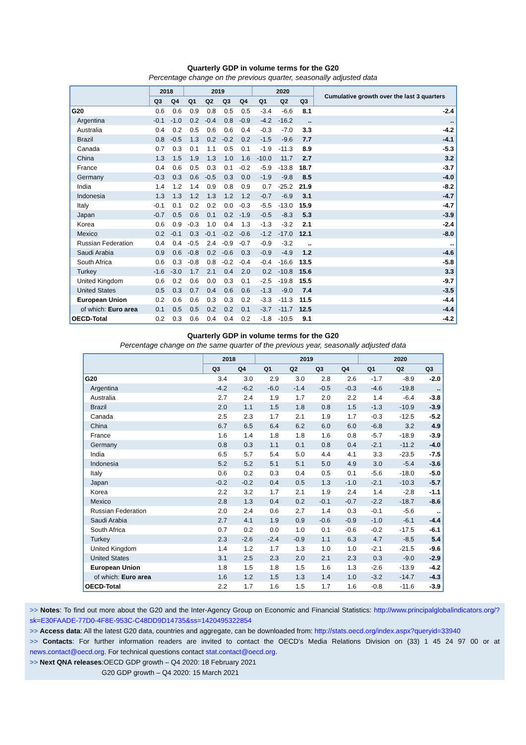Quarterly GDP in volume terms for the G20
Percentage change on the previous quarter, seasonally adjusted data
| | 2018 | | 2019 | | | | 2020 | | | Cumulative growth over the last 3 quarters |
| --- | --- | --- | --- | --- | --- | --- | --- | --- | --- | --- |
| | Q3 | Q4 | Q1 | Q2 | Q3 | Q4 | Q1 | Q2 | Q3 | |
| G20 | 0.6 | 0.6 | 0.9 | 0.8 | 0.5 | 0.5 | -3.4 | -6.6 | 8.1 | -2.4 |
| Argentina | -0.1 | -1.0 | 0.2 | -0.4 | 0.8 | -0.9 | -4.2 | -16.2 | .. | .. |
| Australia | 0.4 | 0.2 | 0.5 | 0.6 | 0.6 | 0.4 | -0.3 | -7.0 | 3.3 | -4.2 |
| Brazil | 0.8 | -0.5 | 1.3 | 0.2 | -0.2 | 0.2 | -1.5 | -9.6 | 7.7 | -4.1 |
| Canada | 0.7 | 0.3 | 0.1 | 1.1 | 0.5 | 0.1 | -1.9 | -11.3 | 8.9 | -5.3 |
| China | 1.3 | 1.5 | 1.9 | 1.3 | 1.0 | 1.6 | -10.0 | 11.7 | 2.7 | 3.2 |
| France | 0.4 | 0.6 | 0.5 | 0.3 | 0.1 | -0.2 | -5.9 | -13.8 | 18.7 | -3.7 |
| Germany | -0.3 | 0.3 | 0.6 | -0.5 | 0.3 | 0.0 | -1.9 | -9.8 | 8.5 | -4.0 |
| India | 1.4 | 1.2 | 1.4 | 0.9 | 0.8 | 0.9 | 0.7 | -25.2 | 21.9 | -8.2 |
| Indonesia | 1.3 | 1.3 | 1.2 | 1.3 | 1.2 | 1.2 | -0.7 | -6.9 | 3.1 | -4.7 |
| Italy | -0.1 | 0.1 | 0.2 | 0.2 | 0.0 | -0.3 | -5.5 | -13.0 | 15.9 | -4.7 |
| Japan | -0.7 | 0.5 | 0.6 | 0.1 | 0.2 | -1.9 | -0.5 | -8.3 | 5.3 | -3.9 |
| Korea | 0.6 | 0.9 | -0.3 | 1.0 | 0.4 | 1.3 | -1.3 | -3.2 | 2.1 | -2.4 |
| Mexico | 0.2 | -0.1 | 0.3 | -0.1 | -0.2 | -0.6 | -1.2 | -17.0 | 12.1 | -8.0 |
| Russian Federation | 0.4 | 0.4 | -0.5 | 2.4 | -0.9 | -0.7 | -0.9 | -3.2 | .. | .. |
| Saudi Arabia | 0.9 | 0.6 | -0.8 | 0.2 | -0.6 | 0.3 | -0.9 | -4.9 | 1.2 | -4.6 |
| South Africa | 0.6 | 0.3 | -0.8 | 0.8 | -0.2 | -0.4 | -0.4 | -16.6 | 13.5 | -5.8 |
| Turkey | -1.6 | -3.0 | 1.7 | 2.1 | 0.4 | 2.0 | 0.2 | -10.8 | 15.6 | 3.3 |
| United Kingdom | 0.6 | 0.2 | 0.6 | 0.0 | 0.3 | 0.1 | -2.5 | -19.8 | 15.5 | -9.7 |
| United States | 0.5 | 0.3 | 0.7 | 0.4 | 0.6 | 0.6 | -1.3 | -9.0 | 7.4 | -3.5 |
| European Union | 0.2 | 0.6 | 0.6 | 0.3 | 0.3 | 0.2 | -3.3 | -11.3 | 11.5 | -4.4 |
| of which: Euro area | 0.1 | 0.5 | 0.5 | 0.2 | 0.2 | 0.1 | -3.7 | -11.7 | 12.5 | -4.4 |
| OECD-Total | 0.2 | 0.3 | 0.6 | 0.4 | 0.4 | 0.2 | -1.8 | -10.5 | 9.1 | -4.2 |
Quarterly GDP in volume terms for the G20
Percentage change on the same quarter of the previous year, seasonally adjusted data
| | 2018 | | 2019 | | | | 2020 | | |
| --- | --- | --- | --- | --- | --- | --- | --- | --- | --- |
| | Q3 | Q4 | Q1 | Q2 | Q3 | Q4 | Q1 | Q2 | Q3 |
| G20 | 3.4 | 3.0 | 2.9 | 3.0 | 2.8 | 2.6 | -1.7 | -8.9 | -2.0 |
| Argentina | -4.2 | -6.2 | -6.0 | -1.4 | -0.5 | -0.3 | -4.6 | -19.8 | .. |
| Australia | 2.7 | 2.4 | 1.9 | 1.7 | 2.0 | 2.2 | 1.4 | -6.4 | -3.8 |
| Brazil | 2.0 | 1.1 | 1.5 | 1.8 | 0.8 | 1.5 | -1.3 | -10.9 | -3.9 |
| Canada | 2.5 | 2.3 | 1.7 | 2.1 | 1.9 | 1.7 | -0.3 | -12.5 | -5.2 |
| China | 6.7 | 6.5 | 6.4 | 6.2 | 6.0 | 6.0 | -6.8 | 3.2 | 4.9 |
| France | 1.6 | 1.4 | 1.8 | 1.8 | 1.6 | 0.8 | -5.7 | -18.9 | -3.9 |
| Germany | 0.8 | 0.3 | 1.1 | 0.1 | 0.8 | 0.4 | -2.1 | -11.2 | -4.0 |
| India | 6.5 | 5.7 | 5.4 | 5.0 | 4.4 | 4.1 | 3.3 | -23.5 | -7.5 |
| Indonesia | 5.2 | 5.2 | 5.1 | 5.1 | 5.0 | 4.9 | 3.0 | -5.4 | -3.6 |
| Italy | 0.6 | 0.2 | 0.3 | 0.4 | 0.5 | 0.1 | -5.6 | -18.0 | -5.0 |
| Japan | -0.2 | -0.2 | 0.4 | 0.5 | 1.3 | -1.0 | -2.1 | -10.3 | -5.7 |
| Korea | 2.2 | 3.2 | 1.7 | 2.1 | 1.9 | 2.4 | 1.4 | -2.8 | -1.1 |
| Mexico | 2.8 | 1.3 | 0.4 | 0.2 | -0.1 | -0.7 | -2.2 | -18.7 | -8.6 |
| Russian Federation | 2.0 | 2.4 | 0.6 | 2.7 | 1.4 | 0.3 | -0.1 | -5.6 | .. |
| Saudi Arabia | 2.7 | 4.1 | 1.9 | 0.9 | -0.6 | -0.9 | -1.0 | -6.1 | -4.4 |
| South Africa | 0.7 | 0.2 | 0.0 | 1.0 | 0.1 | -0.6 | -0.2 | -17.5 | -6.1 |
| Turkey | 2.3 | -2.6 | -2.4 | -0.9 | 1.1 | 6.3 | 4.7 | -8.5 | 5.4 |
| United Kingdom | 1.4 | 1.2 | 1.7 | 1.3 | 1.0 | 1.0 | -2.1 | -21.5 | -9.6 |
| United States | 3.1 | 2.5 | 2.3 | 2.0 | 2.1 | 2.3 | 0.3 | -9.0 | -2.9 |
| European Union | 1.8 | 1.5 | 1.8 | 1.5 | 1.6 | 1.3 | -2.6 | -13.9 | -4.2 |
| of which: Euro area | 1.6 | 1.2 | 1.5 | 1.3 | 1.4 | 1.0 | -3.2 | -14.7 | -4.3 |
| OECD-Total | 2.2 | 1.7 | 1.6 | 1.5 | 1.7 | 1.6 | -0.8 | -11.6 | -3.9 |
>> Notes: To find out more about the G20 and the Inter-Agency Group on Economic and Financial Statistics: http://www.principalglobalindicators.org/?sk=E30FAADE-77D0-4F8E-953C-C48DD9D14735&ss=1420495322854
>> Access data: All the latest G20 data, countries and aggregate, can be downloaded from: http://stats.oecd.org/index.aspx?queryid=33940
>> Contacts: For further information readers are invited to contact the OECD’s Media Relations Division on (33) 1 45 24 97 00 or at news.contact@oecd.org. For technical questions contact stat.contact@oecd.org.
>> Next QNA releases:OECD GDP growth – Q4 2020: 18 February 2021
G20 GDP growth – Q4 2020: 15 March 2021